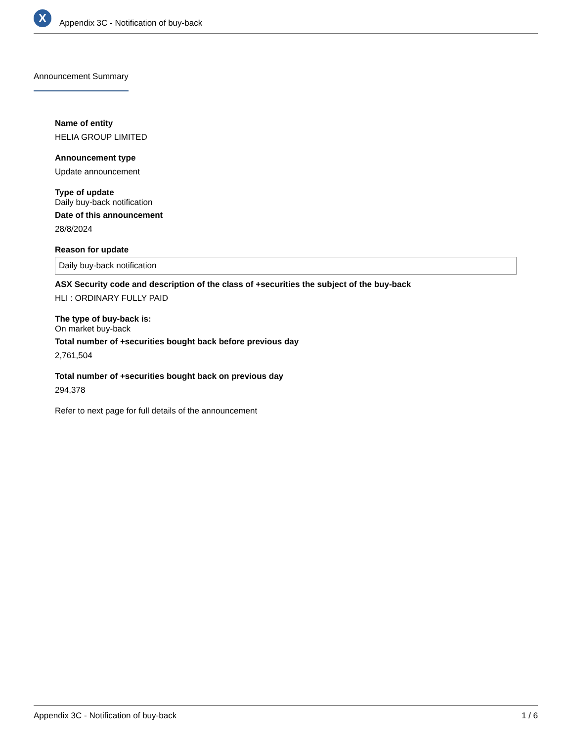X
Appendix 3C - Notification of buy-back
Announcement Summary
Name of entity
HELIA GROUP LIMITED
Announcement type
Update announcement
Type of update
Daily buy-back notification
Date of this announcement
28/8/2024
Reason for update
Daily buy-back notification
ASX Security code and description of the class of +securities the subject of the buy-back
HLI : ORDINARY FULLY PAID
The type of buy-back is:
On market buy-back
Total number of +securities bought back before previous day
2,761,504
Total number of +securities bought back on previous day
294,378
Refer to next page for full details of the announcement
Appendix 3C - Notification of buy-back 1 / 6